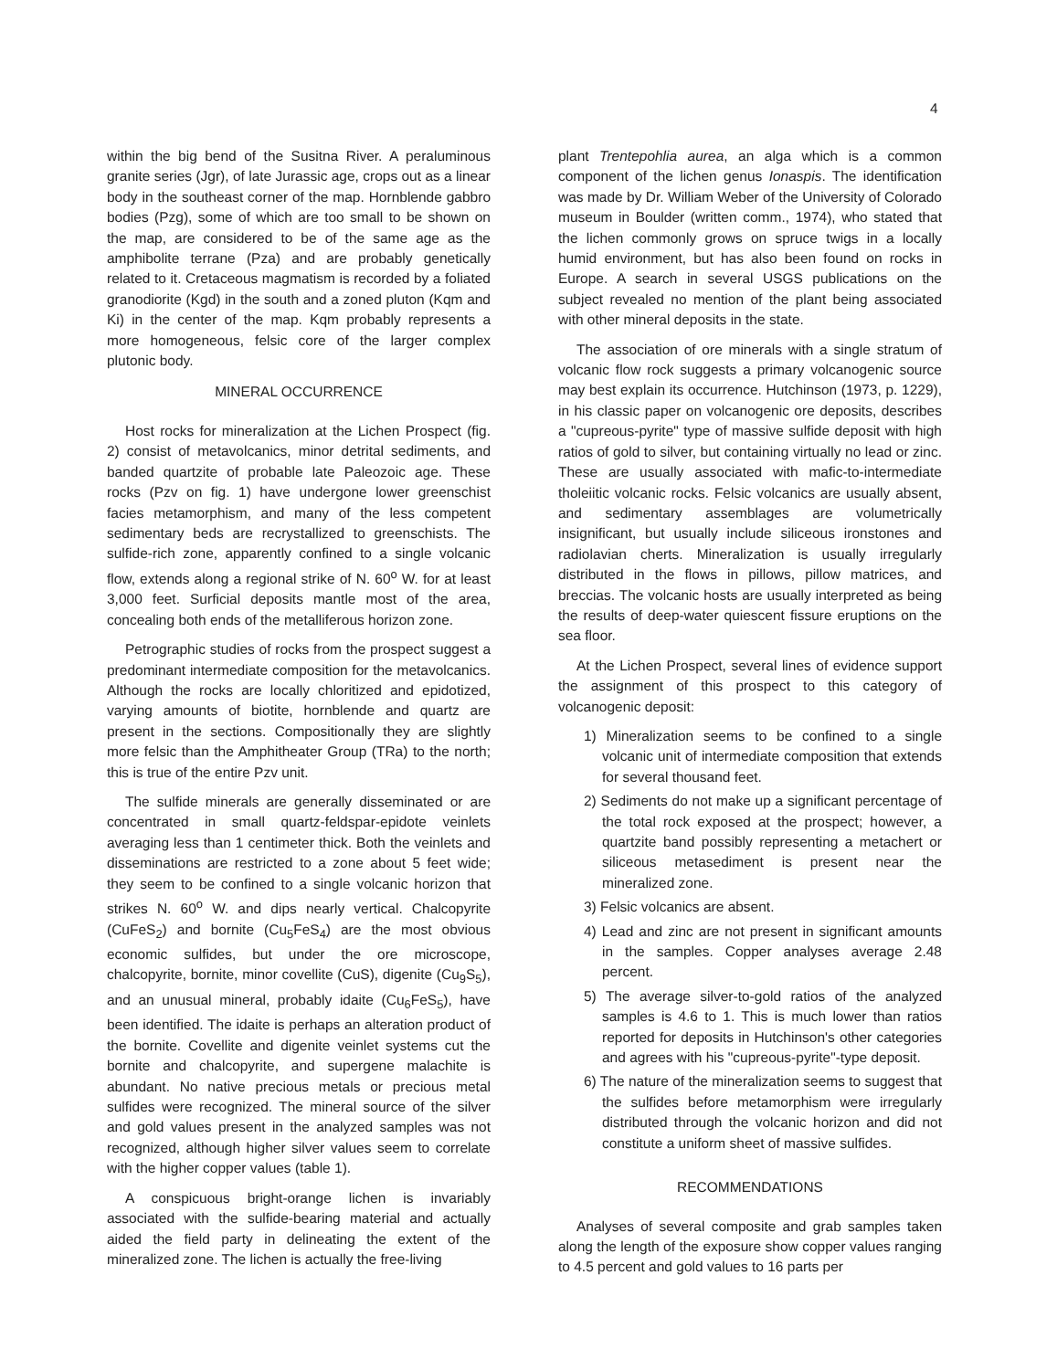4
within the big bend of the Susitna River. A peraluminous granite series (Jgr), of late Jurassic age, crops out as a linear body in the southeast corner of the map. Hornblende gabbro bodies (Pzg), some of which are too small to be shown on the map, are considered to be of the same age as the amphibolite terrane (Pza) and are probably genetically related to it. Cretaceous magmatism is recorded by a foliated granodiorite (Kgd) in the south and a zoned pluton (Kqm and Ki) in the center of the map. Kqm probably represents a more homogeneous, felsic core of the larger complex plutonic body.
MINERAL OCCURRENCE
Host rocks for mineralization at the Lichen Prospect (fig. 2) consist of metavolcanics, minor detrital sediments, and banded quartzite of probable late Paleozoic age. These rocks (Pzv on fig. 1) have undergone lower greenschist facies metamorphism, and many of the less competent sedimentary beds are recrystallized to greenschists. The sulfide-rich zone, apparently confined to a single volcanic flow, extends along a regional strike of N. 60<sup>o</sup> W. for at least 3,000 feet. Surficial deposits mantle most of the area, concealing both ends of the metalliferous horizon zone.
Petrographic studies of rocks from the prospect suggest a predominant intermediate composition for the metavolcanics. Although the rocks are locally chloritized and epidotized, varying amounts of biotite, hornblende and quartz are present in the sections. Compositionally they are slightly more felsic than the Amphitheater Group (TRa) to the north; this is true of the entire Pzv unit.
The sulfide minerals are generally disseminated or are concentrated in small quartz-feldspar-epidote veinlets averaging less than 1 centimeter thick. Both the veinlets and disseminations are restricted to a zone about 5 feet wide; they seem to be confined to a single volcanic horizon that strikes N. 60<sup>o</sup> W. and dips nearly vertical. Chalcopyrite (CuFeS<sub>2</sub>) and bornite (Cu<sub>5</sub>FeS<sub>4</sub>) are the most obvious economic sulfides, but under the ore microscope, chalcopyrite, bornite, minor covellite (CuS), digenite (Cu<sub>9</sub>S<sub>5</sub>), and an unusual mineral, probably idaite (Cu<sub>6</sub>FeS<sub>5</sub>), have been identified. The idaite is perhaps an alteration product of the bornite. Covellite and digenite veinlet systems cut the bornite and chalcopyrite, and supergene malachite is abundant. No native precious metals or precious metal sulfides were recognized. The mineral source of the silver and gold values present in the analyzed samples was not recognized, although higher silver values seem to correlate with the higher copper values (table 1).
A conspicuous bright-orange lichen is invariably associated with the sulfide-bearing material and actually aided the field party in delineating the extent of the mineralized zone. The lichen is actually the free-living
plant Trentepohlia aurea, an alga which is a common component of the lichen genus Ionaspis. The identification was made by Dr. William Weber of the University of Colorado museum in Boulder (written comm., 1974), who stated that the lichen commonly grows on spruce twigs in a locally humid environment, but has also been found on rocks in Europe. A search in several USGS publications on the subject revealed no mention of the plant being associated with other mineral deposits in the state.
The association of ore minerals with a single stratum of volcanic flow rock suggests a primary volcanogenic source may best explain its occurrence. Hutchinson (1973, p. 1229), in his classic paper on volcanogenic ore deposits, describes a "cupreous-pyrite" type of massive sulfide deposit with high ratios of gold to silver, but containing virtually no lead or zinc. These are usually associated with mafic-to-intermediate tholeiitic volcanic rocks. Felsic volcanics are usually absent, and sedimentary assemblages are volumetrically insignificant, but usually include siliceous ironstones and radiolavian cherts. Mineralization is usually irregularly distributed in the flows in pillows, pillow matrices, and breccias. The volcanic hosts are usually interpreted as being the results of deep-water quiescent fissure eruptions on the sea floor.
At the Lichen Prospect, several lines of evidence support the assignment of this prospect to this category of volcanogenic deposit:
1) Mineralization seems to be confined to a single volcanic unit of intermediate composition that extends for several thousand feet.
2) Sediments do not make up a significant percentage of the total rock exposed at the prospect; however, a quartzite band possibly representing a metachert or siliceous metasediment is present near the mineralized zone.
3) Felsic volcanics are absent.
4) Lead and zinc are not present in significant amounts in the samples. Copper analyses average 2.48 percent.
5) The average silver-to-gold ratios of the analyzed samples is 4.6 to 1. This is much lower than ratios reported for deposits in Hutchinson's other categories and agrees with his "cupreous-pyrite"-type deposit.
6) The nature of the mineralization seems to suggest that the sulfides before metamorphism were irregularly distributed through the volcanic horizon and did not constitute a uniform sheet of massive sulfides.
RECOMMENDATIONS
Analyses of several composite and grab samples taken along the length of the exposure show copper values ranging to 4.5 percent and gold values to 16 parts per